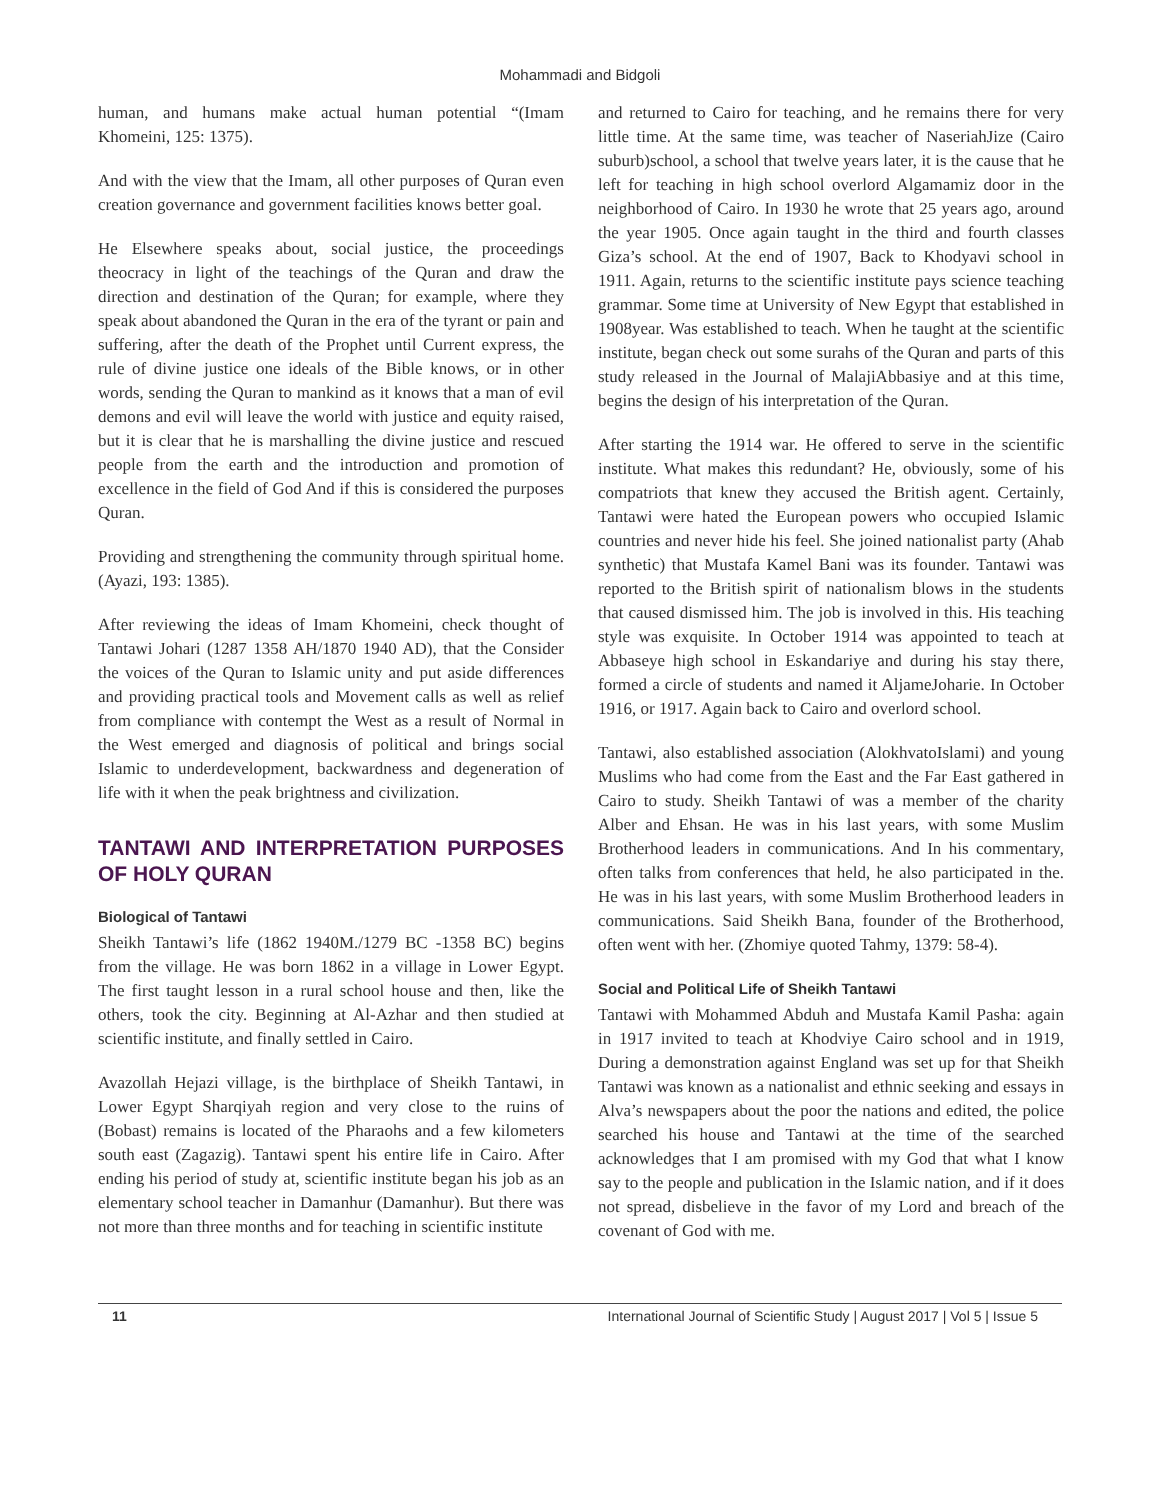Mohammadi and Bidgoli
human, and humans make actual human potential “(Imam Khomeini, 125: 1375).
And with the view that the Imam, all other purposes of Quran even creation governance and government facilities knows better goal.
He Elsewhere speaks about, social justice, the proceedings theocracy in light of the teachings of the Quran and draw the direction and destination of the Quran; for example, where they speak about abandoned the Quran in the era of the tyrant or pain and suffering, after the death of the Prophet until Current express, the rule of divine justice one ideals of the Bible knows, or in other words, sending the Quran to mankind as it knows that a man of evil demons and evil will leave the world with justice and equity raised, but it is clear that he is marshalling the divine justice and rescued people from the earth and the introduction and promotion of excellence in the field of God And if this is considered the purposes Quran.
Providing and strengthening the community through spiritual home. (Ayazi, 193: 1385).
After reviewing the ideas of Imam Khomeini, check thought of Tantawi Johari (1287 1358 AH/1870 1940 AD), that the Consider the voices of the Quran to Islamic unity and put aside differences and providing practical tools and Movement calls as well as relief from compliance with contempt the West as a result of Normal in the West emerged and diagnosis of political and brings social Islamic to underdevelopment, backwardness and degeneration of life with it when the peak brightness and civilization.
TANTAWI AND INTERPRETATION PURPOSES OF HOLY QURAN
Biological of Tantawi
Sheikh Tantawi’s life (1862 1940M./1279 BC -1358 BC) begins from the village. He was born 1862 in a village in Lower Egypt. The first taught lesson in a rural school house and then, like the others, took the city. Beginning at Al-Azhar and then studied at scientific institute, and finally settled in Cairo.
Avazollah Hejazi village, is the birthplace of Sheikh Tantawi, in Lower Egypt Sharqiyah region and very close to the ruins of (Bobast) remains is located of the Pharaohs and a few kilometers south east (Zagazig). Tantawi spent his entire life in Cairo. After ending his period of study at, scientific institute began his job as an elementary school teacher in Damanhur (Damanhur). But there was not more than three months and for teaching in scientific institute
and returned to Cairo for teaching, and he remains there for very little time. At the same time, was teacher of NaseriahJize (Cairo suburb)school, a school that twelve years later, it is the cause that he left for teaching in high school overlord Algamamiz door in the neighborhood of Cairo. In 1930 he wrote that 25 years ago, around the year 1905. Once again taught in the third and fourth classes Giza’s school. At the end of 1907, Back to Khodyavi school in 1911. Again, returns to the scientific institute pays science teaching grammar. Some time at University of New Egypt that established in 1908year. Was established to teach. When he taught at the scientific institute, began check out some surahs of the Quran and parts of this study released in the Journal of MalajiAbbasiye and at this time, begins the design of his interpretation of the Quran.
After starting the 1914 war. He offered to serve in the scientific institute. What makes this redundant? He, obviously, some of his compatriots that knew they accused the British agent. Certainly, Tantawi were hated the European powers who occupied Islamic countries and never hide his feel. She joined nationalist party (Ahab synthetic) that Mustafa Kamel Bani was its founder. Tantawi was reported to the British spirit of nationalism blows in the students that caused dismissed him. The job is involved in this. His teaching style was exquisite. In October 1914 was appointed to teach at Abbaseye high school in Eskandariye and during his stay there, formed a circle of students and named it AljameJoharie. In October 1916, or 1917. Again back to Cairo and overlord school.
Tantawi, also established association (AlokhvatoIslami) and young Muslims who had come from the East and the Far East gathered in Cairo to study. Sheikh Tantawi of was a member of the charity Alber and Ehsan. He was in his last years, with some Muslim Brotherhood leaders in communications. And In his commentary, often talks from conferences that held, he also participated in the. He was in his last years, with some Muslim Brotherhood leaders in communications. Said Sheikh Bana, founder of the Brotherhood, often went with her. (Zhomiye quoted Tahmy, 1379: 58-4).
Social and Political Life of Sheikh Tantawi
Tantawi with Mohammed Abduh and Mustafa Kamil Pasha: again in 1917 invited to teach at Khodviye Cairo school and in 1919, During a demonstration against England was set up for that Sheikh Tantawi was known as a nationalist and ethnic seeking and essays in Alva’s newspapers about the poor the nations and edited, the police searched his house and Tantawi at the time of the searched acknowledges that I am promised with my God that what I know say to the people and publication in the Islamic nation, and if it does not spread, disbelieve in the favor of my Lord and breach of the covenant of God with me.
11 International Journal of Scientific Study | August 2017 | Vol 5 | Issue 5